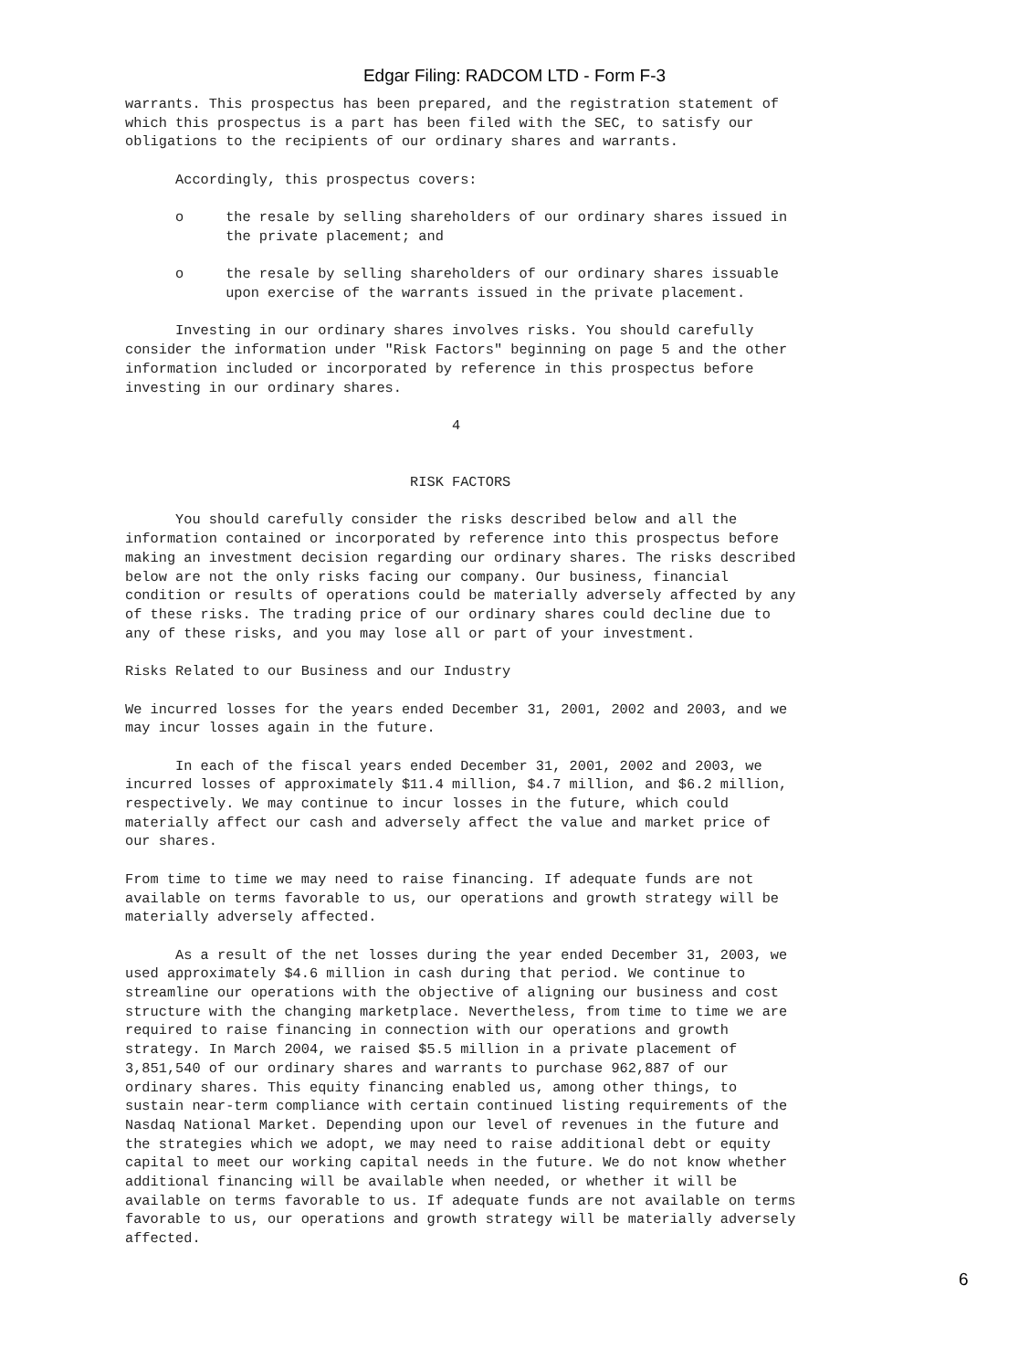Edgar Filing: RADCOM LTD - Form F-3
warrants. This prospectus has been prepared, and the registration statement of
which this prospectus is a part has been filed with the SEC, to satisfy our
obligations to the recipients of our ordinary shares and warrants.

      Accordingly, this prospectus covers:

      o     the resale by selling shareholders of our ordinary shares issued in
            the private placement; and

      o     the resale by selling shareholders of our ordinary shares issuable
            upon exercise of the warrants issued in the private placement.

      Investing in our ordinary shares involves risks. You should carefully
consider the information under "Risk Factors" beginning on page 5 and the other
information included or incorporated by reference in this prospectus before
investing in our ordinary shares.

                                       4


                                  RISK FACTORS

      You should carefully consider the risks described below and all the
information contained or incorporated by reference into this prospectus before
making an investment decision regarding our ordinary shares. The risks described
below are not the only risks facing our company. Our business, financial
condition or results of operations could be materially adversely affected by any
of these risks. The trading price of our ordinary shares could decline due to
any of these risks, and you may lose all or part of your investment.

Risks Related to our Business and our Industry

We incurred losses for the years ended December 31, 2001, 2002 and 2003, and we
may incur losses again in the future.

      In each of the fiscal years ended December 31, 2001, 2002 and 2003, we
incurred losses of approximately $11.4 million, $4.7 million, and $6.2 million,
respectively. We may continue to incur losses in the future, which could
materially affect our cash and adversely affect the value and market price of
our shares.

From time to time we may need to raise financing. If adequate funds are not
available on terms favorable to us, our operations and growth strategy will be
materially adversely affected.

      As a result of the net losses during the year ended December 31, 2003, we
used approximately $4.6 million in cash during that period. We continue to
streamline our operations with the objective of aligning our business and cost
structure with the changing marketplace. Nevertheless, from time to time we are
required to raise financing in connection with our operations and growth
strategy. In March 2004, we raised $5.5 million in a private placement of
3,851,540 of our ordinary shares and warrants to purchase 962,887 of our
ordinary shares. This equity financing enabled us, among other things, to
sustain near-term compliance with certain continued listing requirements of the
Nasdaq National Market. Depending upon our level of revenues in the future and
the strategies which we adopt, we may need to raise additional debt or equity
capital to meet our working capital needs in the future. We do not know whether
additional financing will be available when needed, or whether it will be
available on terms favorable to us. If adequate funds are not available on terms
favorable to us, our operations and growth strategy will be materially adversely
affected.
6